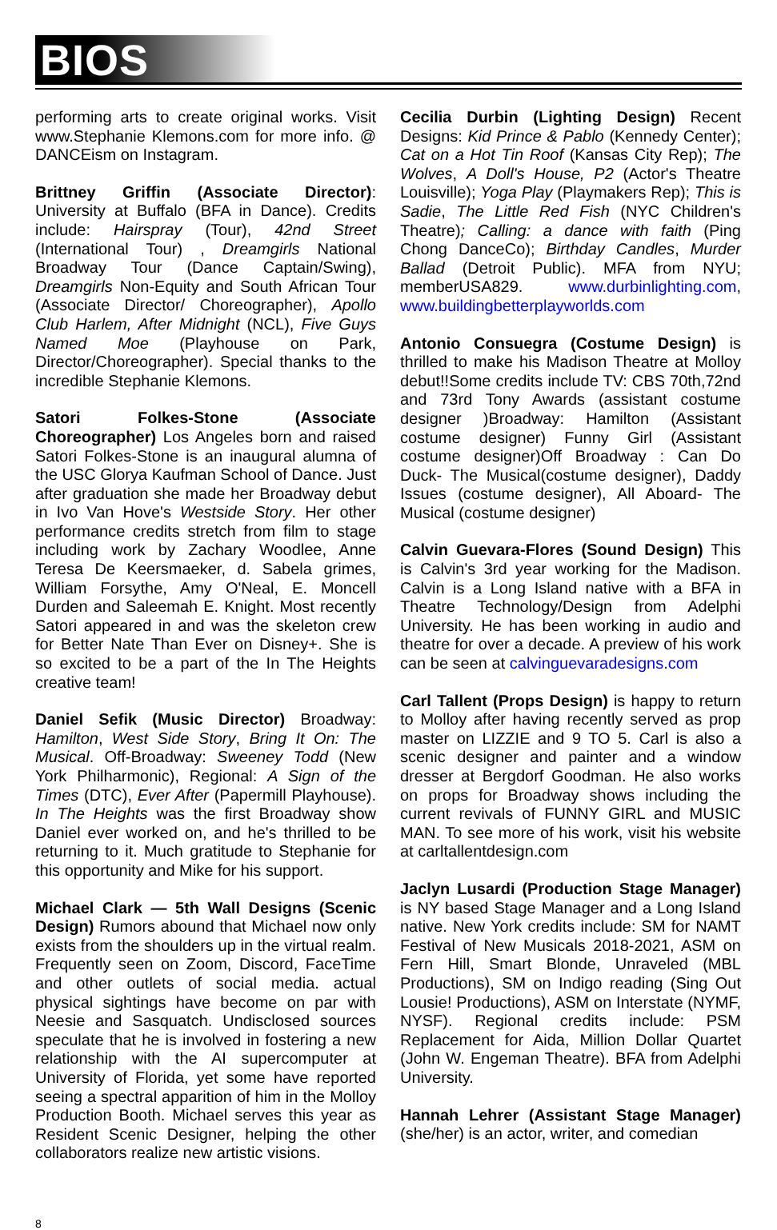BIOS
performing arts to create original works. Visit www.Stephanie Klemons.com for more info. @ DANCEism on Instagram.
Brittney Griffin (Associate Director): University at Buffalo (BFA in Dance). Credits include: Hairspray (Tour), 42nd Street (International Tour) , Dreamgirls National Broadway Tour (Dance Captain/Swing), Dreamgirls Non-Equity and South African Tour (Associate Director/ Choreographer), Apollo Club Harlem, After Midnight (NCL), Five Guys Named Moe (Playhouse on Park, Director/Choreographer). Special thanks to the incredible Stephanie Klemons.
Satori Folkes-Stone (Associate Choreographer) Los Angeles born and raised Satori Folkes-Stone is an inaugural alumna of the USC Glorya Kaufman School of Dance. Just after graduation she made her Broadway debut in Ivo Van Hove's Westside Story. Her other performance credits stretch from film to stage including work by Zachary Woodlee, Anne Teresa De Keersmaeker, d. Sabela grimes, William Forsythe, Amy O'Neal, E. Moncell Durden and Saleemah E. Knight. Most recently Satori appeared in and was the skeleton crew for Better Nate Than Ever on Disney+. She is so excited to be a part of the In The Heights creative team!
Daniel Sefik (Music Director) Broadway: Hamilton, West Side Story, Bring It On: The Musical. Off-Broadway: Sweeney Todd (New York Philharmonic), Regional: A Sign of the Times (DTC), Ever After (Papermill Playhouse). In The Heights was the first Broadway show Daniel ever worked on, and he's thrilled to be returning to it. Much gratitude to Stephanie for this opportunity and Mike for his support.
Michael Clark — 5th Wall Designs (Scenic Design) Rumors abound that Michael now only exists from the shoulders up in the virtual realm. Frequently seen on Zoom, Discord, FaceTime and other outlets of social media. actual physical sightings have become on par with Neesie and Sasquatch. Undisclosed sources speculate that he is involved in fostering a new relationship with the AI supercomputer at University of Florida, yet some have reported seeing a spectral apparition of him in the Molloy Production Booth. Michael serves this year as Resident Scenic Designer, helping the other collaborators realize new artistic visions.
Cecilia Durbin (Lighting Design) Recent Designs: Kid Prince & Pablo (Kennedy Center); Cat on a Hot Tin Roof (Kansas City Rep); The Wolves, A Doll's House, P2 (Actor's Theatre Louisville); Yoga Play (Playmakers Rep); This is Sadie, The Little Red Fish (NYC Children's Theatre); Calling: a dance with faith (Ping Chong DanceCo); Birthday Candles, Murder Ballad (Detroit Public). MFA from NYU; memberUSA829. www.durbinlighting.com, www.buildingbetterplayworlds.com
Antonio Consuegra (Costume Design) is thrilled to make his Madison Theatre at Molloy debut!!Some credits include TV: CBS 70th,72nd and 73rd Tony Awards (assistant costume designer )Broadway: Hamilton (Assistant costume designer) Funny Girl (Assistant costume designer)Off Broadway : Can Do Duck- The Musical(costume designer), Daddy Issues (costume designer), All Aboard- The Musical (costume designer)
Calvin Guevara-Flores (Sound Design) This is Calvin's 3rd year working for the Madison. Calvin is a Long Island native with a BFA in Theatre Technology/Design from Adelphi University. He has been working in audio and theatre for over a decade. A preview of his work can be seen at calvinguevaradesigns.com
Carl Tallent (Props Design) is happy to return to Molloy after having recently served as prop master on LIZZIE and 9 TO 5. Carl is also a scenic designer and painter and a window dresser at Bergdorf Goodman. He also works on props for Broadway shows including the current revivals of FUNNY GIRL and MUSIC MAN. To see more of his work, visit his website at carltallentdesign.com
Jaclyn Lusardi (Production Stage Manager) is NY based Stage Manager and a Long Island native. New York credits include: SM for NAMT Festival of New Musicals 2018-2021, ASM on Fern Hill, Smart Blonde, Unraveled (MBL Productions), SM on Indigo reading (Sing Out Lousie! Productions), ASM on Interstate (NYMF, NYSF). Regional credits include: PSM Replacement for Aida, Million Dollar Quartet (John W. Engeman Theatre). BFA from Adelphi University.
Hannah Lehrer (Assistant Stage Manager) (she/her) is an actor, writer, and comedian
8